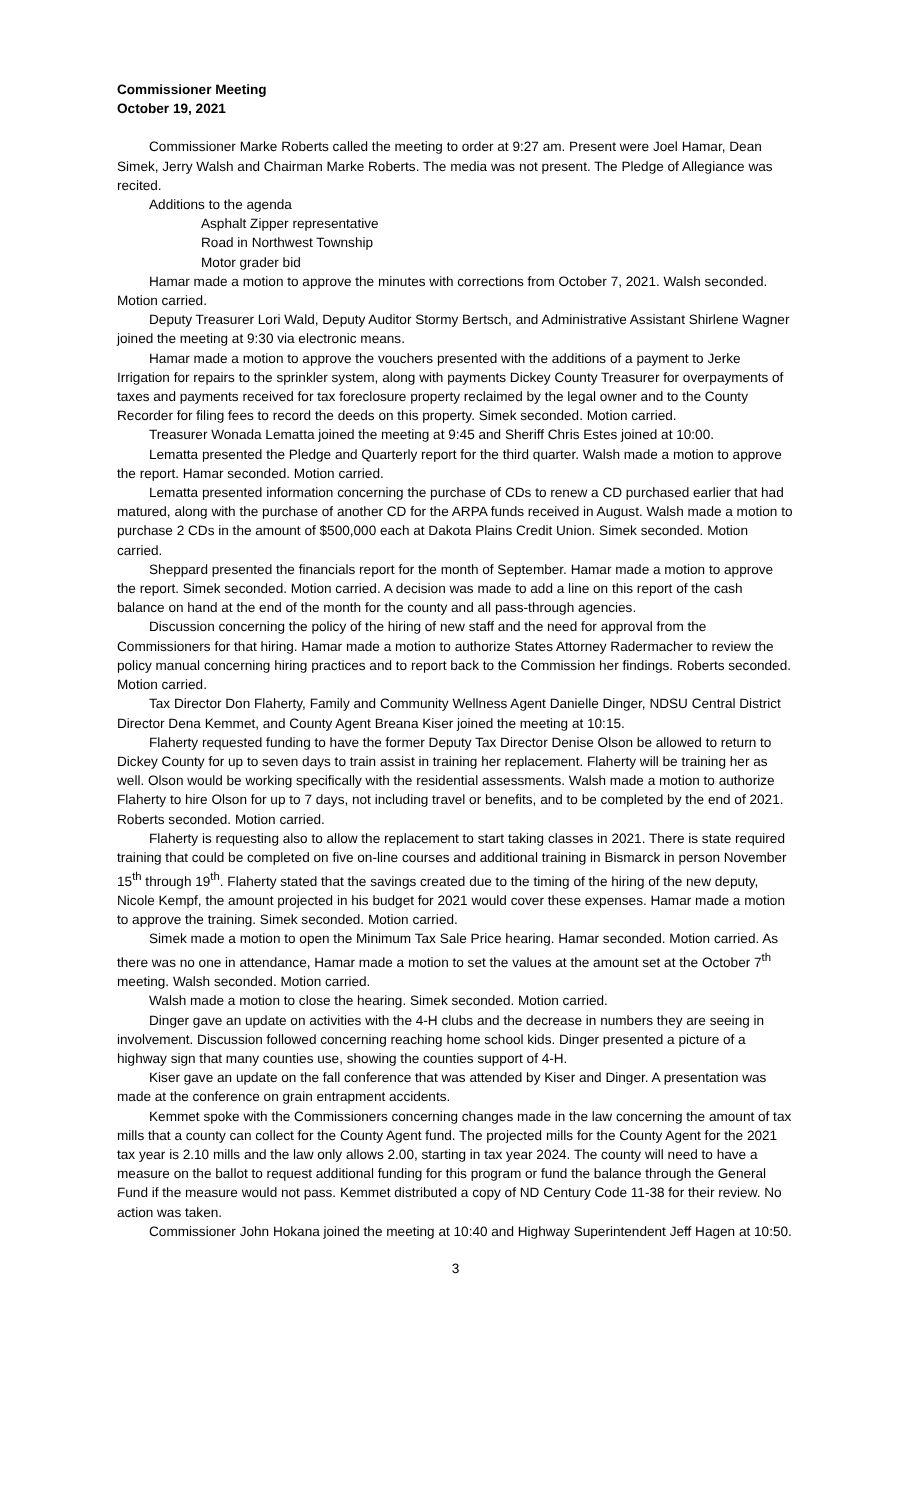Commissioner Meeting
October 19, 2021
Commissioner Marke Roberts called the meeting to order at 9:27 am. Present were Joel Hamar, Dean Simek, Jerry Walsh and Chairman Marke Roberts. The media was not present. The Pledge of Allegiance was recited.
Additions to the agenda
Asphalt Zipper representative
Road in Northwest Township
Motor grader bid
Hamar made a motion to approve the minutes with corrections from October 7, 2021. Walsh seconded. Motion carried.
Deputy Treasurer Lori Wald, Deputy Auditor Stormy Bertsch, and Administrative Assistant Shirlene Wagner joined the meeting at 9:30 via electronic means.
Hamar made a motion to approve the vouchers presented with the additions of a payment to Jerke Irrigation for repairs to the sprinkler system, along with payments Dickey County Treasurer for overpayments of taxes and payments received for tax foreclosure property reclaimed by the legal owner and to the County Recorder for filing fees to record the deeds on this property. Simek seconded. Motion carried.
Treasurer Wonada Lematta joined the meeting at 9:45 and Sheriff Chris Estes joined at 10:00.
Lematta presented the Pledge and Quarterly report for the third quarter. Walsh made a motion to approve the report. Hamar seconded. Motion carried.
Lematta presented information concerning the purchase of CDs to renew a CD purchased earlier that had matured, along with the purchase of another CD for the ARPA funds received in August. Walsh made a motion to purchase 2 CDs in the amount of $500,000 each at Dakota Plains Credit Union. Simek seconded. Motion carried.
Sheppard presented the financials report for the month of September. Hamar made a motion to approve the report. Simek seconded. Motion carried. A decision was made to add a line on this report of the cash balance on hand at the end of the month for the county and all pass-through agencies.
Discussion concerning the policy of the hiring of new staff and the need for approval from the Commissioners for that hiring. Hamar made a motion to authorize States Attorney Radermacher to review the policy manual concerning hiring practices and to report back to the Commission her findings. Roberts seconded. Motion carried.
Tax Director Don Flaherty, Family and Community Wellness Agent Danielle Dinger, NDSU Central District Director Dena Kemmet, and County Agent Breana Kiser joined the meeting at 10:15.
Flaherty requested funding to have the former Deputy Tax Director Denise Olson be allowed to return to Dickey County for up to seven days to train assist in training her replacement. Flaherty will be training her as well. Olson would be working specifically with the residential assessments. Walsh made a motion to authorize Flaherty to hire Olson for up to 7 days, not including travel or benefits, and to be completed by the end of 2021. Roberts seconded. Motion carried.
Flaherty is requesting also to allow the replacement to start taking classes in 2021. There is state required training that could be completed on five on-line courses and additional training in Bismarck in person November 15<sup>th</sup> through 19<sup>th</sup>. Flaherty stated that the savings created due to the timing of the hiring of the new deputy, Nicole Kempf, the amount projected in his budget for 2021 would cover these expenses. Hamar made a motion to approve the training. Simek seconded. Motion carried.
Simek made a motion to open the Minimum Tax Sale Price hearing. Hamar seconded. Motion carried. As there was no one in attendance, Hamar made a motion to set the values at the amount set at the October 7<sup>th</sup> meeting. Walsh seconded. Motion carried.
Walsh made a motion to close the hearing. Simek seconded. Motion carried.
Dinger gave an update on activities with the 4-H clubs and the decrease in numbers they are seeing in involvement. Discussion followed concerning reaching home school kids. Dinger presented a picture of a highway sign that many counties use, showing the counties support of 4-H.
Kiser gave an update on the fall conference that was attended by Kiser and Dinger. A presentation was made at the conference on grain entrapment accidents.
Kemmet spoke with the Commissioners concerning changes made in the law concerning the amount of tax mills that a county can collect for the County Agent fund. The projected mills for the County Agent for the 2021 tax year is 2.10 mills and the law only allows 2.00, starting in tax year 2024. The county will need to have a measure on the ballot to request additional funding for this program or fund the balance through the General Fund if the measure would not pass. Kemmet distributed a copy of ND Century Code 11-38 for their review. No action was taken.
Commissioner John Hokana joined the meeting at 10:40 and Highway Superintendent Jeff Hagen at 10:50.
3